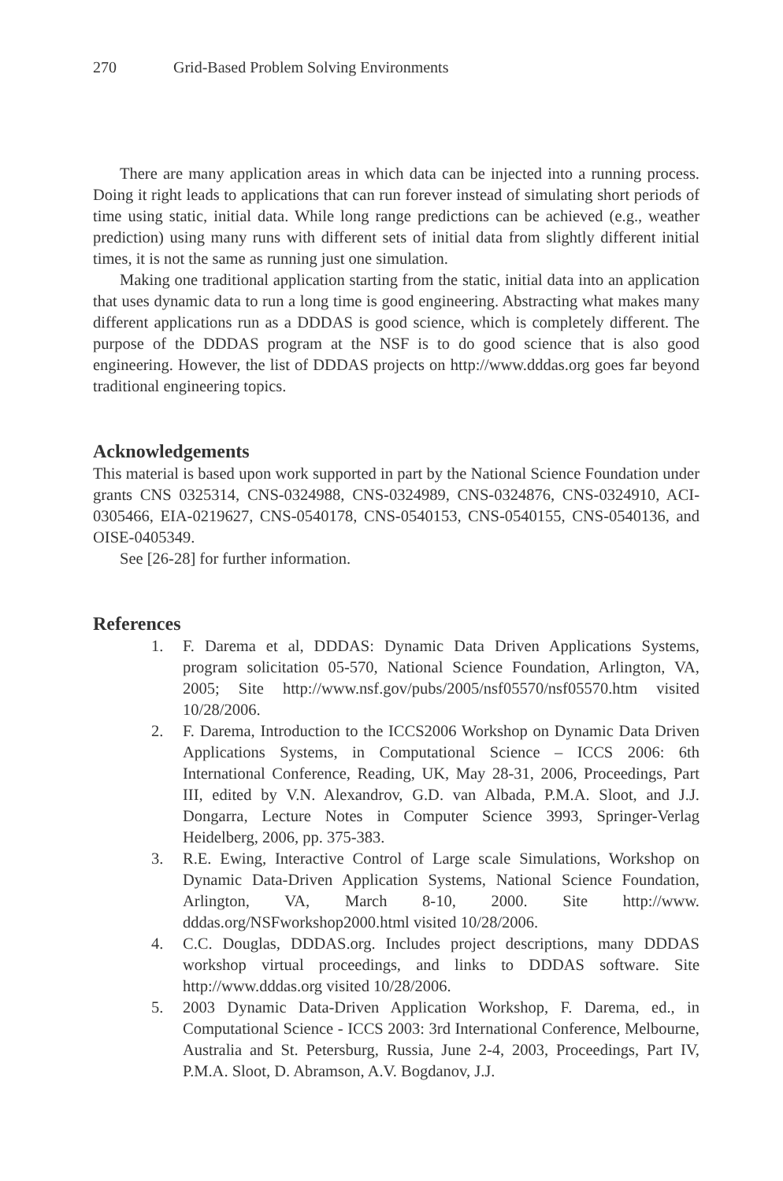270 Grid-Based Problem Solving Environments
There are many application areas in which data can be injected into a running process. Doing it right leads to applications that can run forever instead of simulating short periods of time using static, initial data. While long range predictions can be achieved (e.g., weather prediction) using many runs with different sets of initial data from slightly different initial times, it is not the same as running just one simulation.
Making one traditional application starting from the static, initial data into an application that uses dynamic data to run a long time is good engineering. Abstracting what makes many different applications run as a DDDAS is good science, which is completely different. The purpose of the DDDAS program at the NSF is to do good science that is also good engineering. However, the list of DDDAS projects on http://www.dddas.org goes far beyond traditional engineering topics.
Acknowledgements
This material is based upon work supported in part by the National Science Foundation under grants CNS 0325314, CNS-0324988, CNS-0324989, CNS-0324876, CNS-0324910, ACI-0305466, EIA-0219627, CNS-0540178, CNS-0540153, CNS-0540155, CNS-0540136, and OISE-0405349.
See [26-28] for further information.
References
1. F. Darema et al, DDDAS: Dynamic Data Driven Applications Systems, program solicitation 05-570, National Science Foundation, Arlington, VA, 2005; Site http://www.nsf.gov/pubs/2005/nsf05570/nsf05570.htm visited 10/28/2006.
2. F. Darema, Introduction to the ICCS2006 Workshop on Dynamic Data Driven Applications Systems, in Computational Science – ICCS 2006: 6th International Conference, Reading, UK, May 28-31, 2006, Proceedings, Part III, edited by V.N. Alexandrov, G.D. van Albada, P.M.A. Sloot, and J.J. Dongarra, Lecture Notes in Computer Science 3993, Springer-Verlag Heidelberg, 2006, pp. 375-383.
3. R.E. Ewing, Interactive Control of Large scale Simulations, Workshop on Dynamic Data-Driven Application Systems, National Science Foundation, Arlington, VA, March 8-10, 2000. Site http://www. dddas.org/NSFworkshop2000.html visited 10/28/2006.
4. C.C. Douglas, DDDAS.org. Includes project descriptions, many DDDAS workshop virtual proceedings, and links to DDDAS software. Site http://www.dddas.org visited 10/28/2006.
5. 2003 Dynamic Data-Driven Application Workshop, F. Darema, ed., in Computational Science - ICCS 2003: 3rd International Conference, Melbourne, Australia and St. Petersburg, Russia, June 2-4, 2003, Proceedings, Part IV, P.M.A. Sloot, D. Abramson, A.V. Bogdanov, J.J.